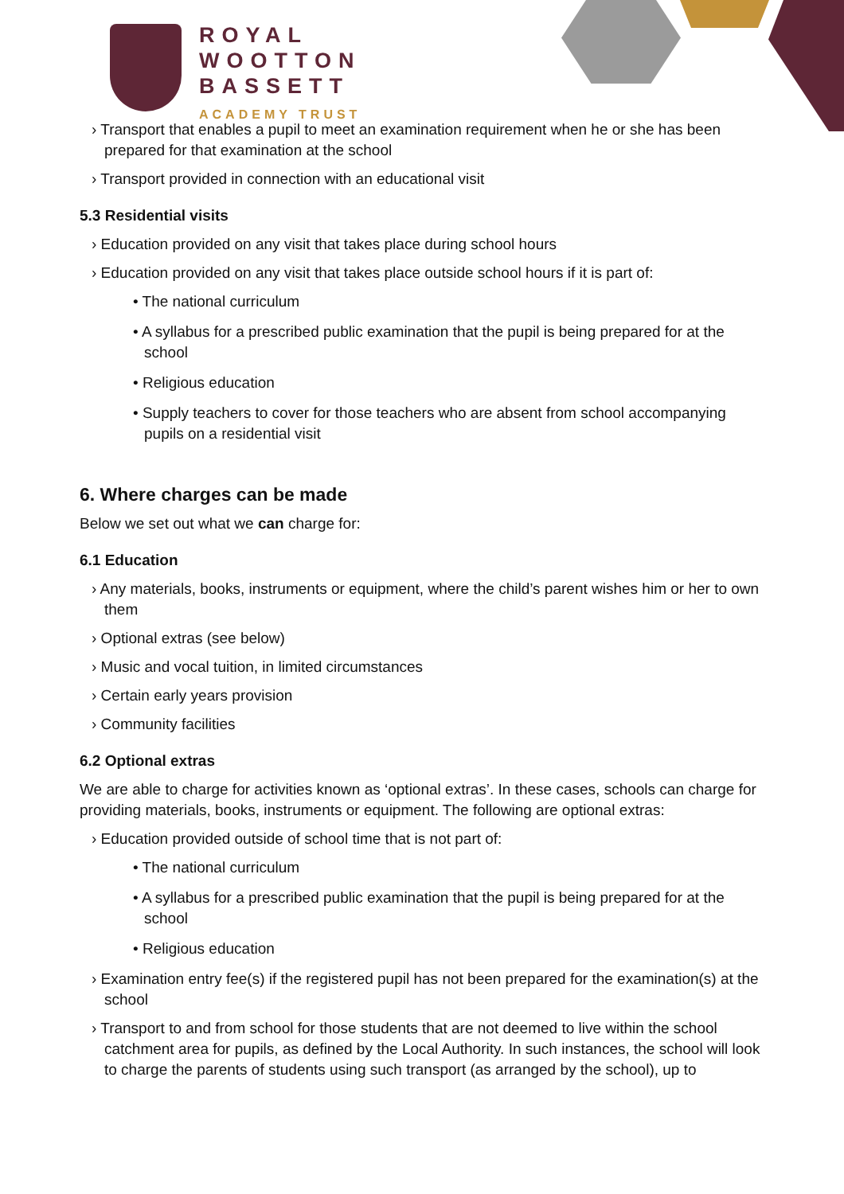ROYAL
WOOTTON
BASSETT
ACADEMY TRUST
› Transport that enables a pupil to meet an examination requirement when he or she has been prepared for that examination at the school
› Transport provided in connection with an educational visit
5.3 Residential visits
› Education provided on any visit that takes place during school hours
› Education provided on any visit that takes place outside school hours if it is part of:
• The national curriculum
• A syllabus for a prescribed public examination that the pupil is being prepared for at the school
• Religious education
• Supply teachers to cover for those teachers who are absent from school accompanying pupils on a residential visit
6. Where charges can be made
Below we set out what we can charge for:
6.1 Education
› Any materials, books, instruments or equipment, where the child’s parent wishes him or her to own them
› Optional extras (see below)
› Music and vocal tuition, in limited circumstances
› Certain early years provision
› Community facilities
6.2 Optional extras
We are able to charge for activities known as ‘optional extras’. In these cases, schools can charge for providing materials, books, instruments or equipment. The following are optional extras:
› Education provided outside of school time that is not part of:
• The national curriculum
• A syllabus for a prescribed public examination that the pupil is being prepared for at the school
• Religious education
› Examination entry fee(s) if the registered pupil has not been prepared for the examination(s) at the school
› Transport to and from school for those students that are not deemed to live within the school catchment area for pupils, as defined by the Local Authority. In such instances, the school will look to charge the parents of students using such transport (as arranged by the school), up to